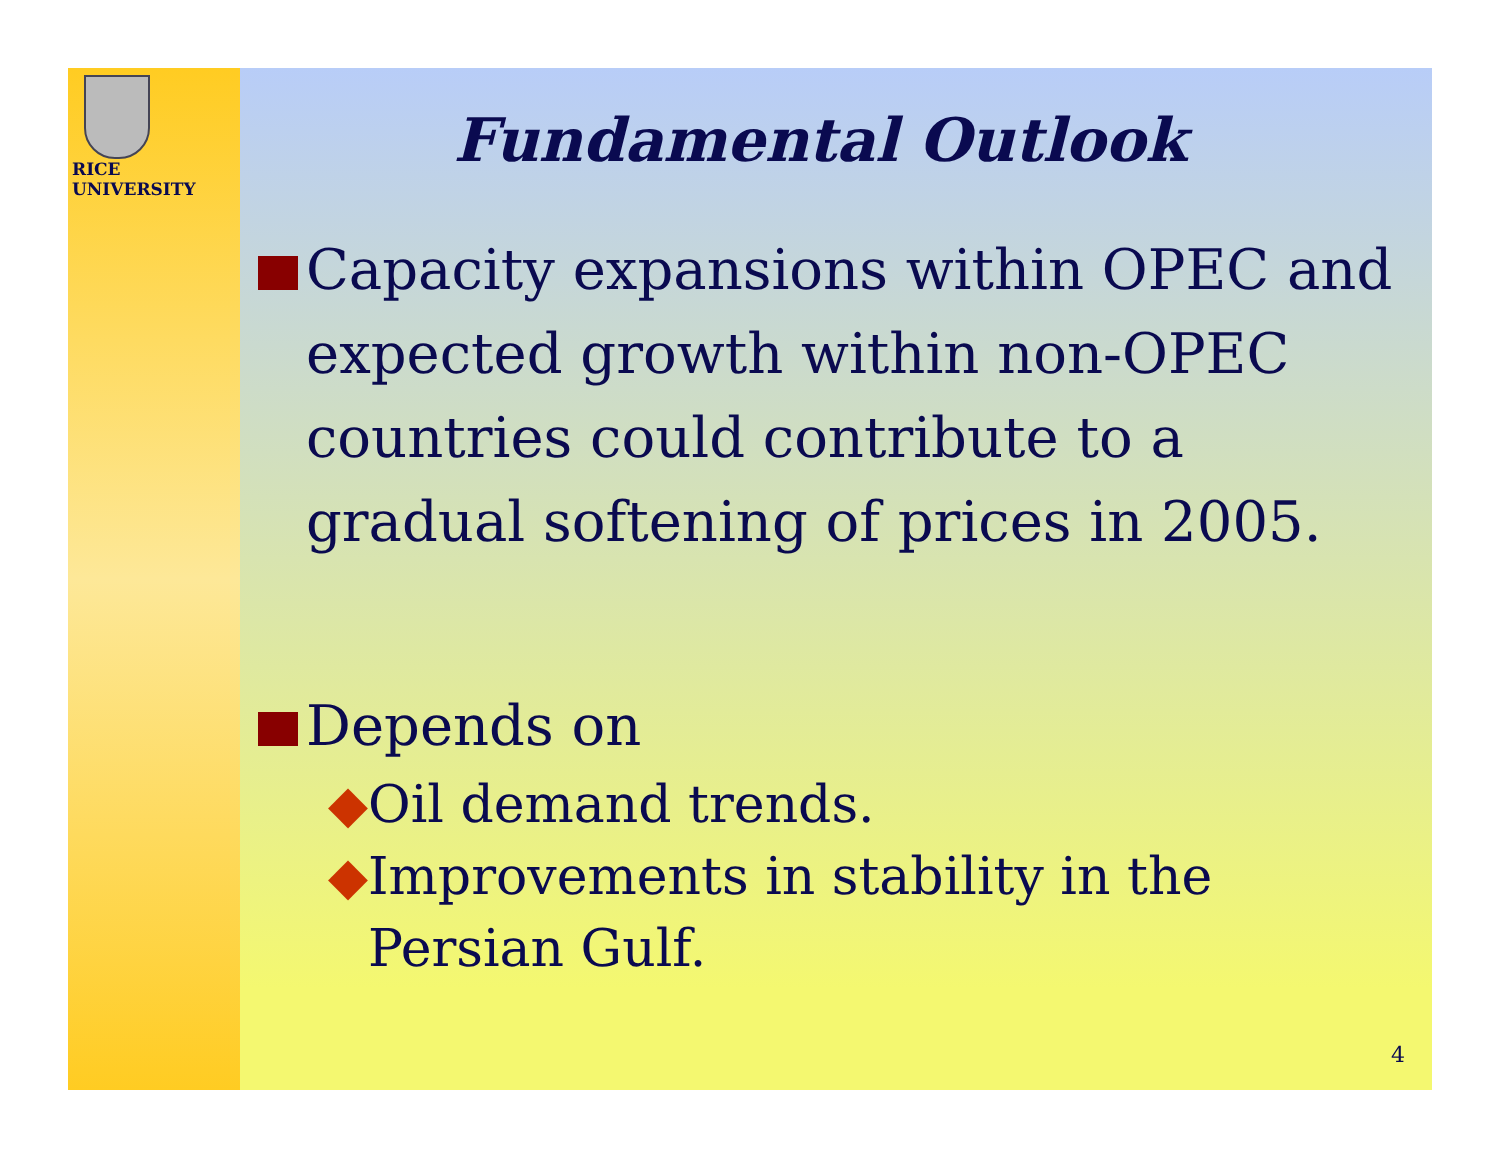RICE
UNIVERSITY
Fundamental Outlook
Capacity expansions within OPEC and expected growth within non-OPEC countries could contribute to a gradual softening of prices in 2005.
Depends on
◆ Oil demand trends.
◆ Improvements in stability in the Persian Gulf.
4